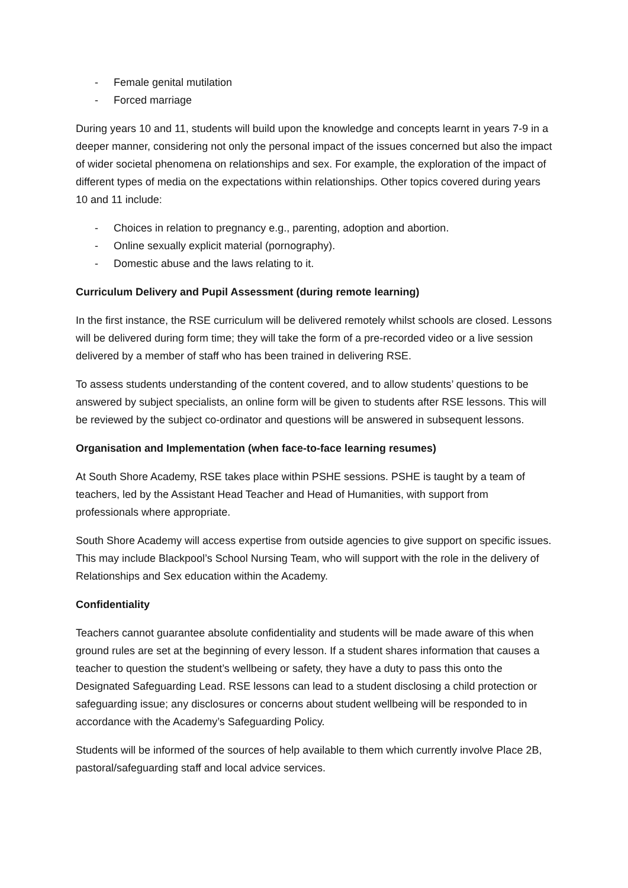- Female genital mutilation
- Forced marriage
During years 10 and 11, students will build upon the knowledge and concepts learnt in years 7-9 in a deeper manner, considering not only the personal impact of the issues concerned but also the impact of wider societal phenomena on relationships and sex. For example, the exploration of the impact of different types of media on the expectations within relationships. Other topics covered during years 10 and 11 include:
- Choices in relation to pregnancy e.g., parenting, adoption and abortion.
- Online sexually explicit material (pornography).
- Domestic abuse and the laws relating to it.
Curriculum Delivery and Pupil Assessment (during remote learning)
In the first instance, the RSE curriculum will be delivered remotely whilst schools are closed. Lessons will be delivered during form time; they will take the form of a pre-recorded video or a live session delivered by a member of staff who has been trained in delivering RSE.
To assess students understanding of the content covered, and to allow students’ questions to be answered by subject specialists, an online form will be given to students after RSE lessons. This will be reviewed by the subject co-ordinator and questions will be answered in subsequent lessons.
Organisation and Implementation (when face-to-face learning resumes)
At South Shore Academy, RSE takes place within PSHE sessions. PSHE is taught by a team of teachers, led by the Assistant Head Teacher and Head of Humanities, with support from professionals where appropriate.
South Shore Academy will access expertise from outside agencies to give support on specific issues. This may include Blackpool’s School Nursing Team, who will support with the role in the delivery of Relationships and Sex education within the Academy.
Confidentiality
Teachers cannot guarantee absolute confidentiality and students will be made aware of this when ground rules are set at the beginning of every lesson. If a student shares information that causes a teacher to question the student’s wellbeing or safety, they have a duty to pass this onto the Designated Safeguarding Lead. RSE lessons can lead to a student disclosing a child protection or safeguarding issue; any disclosures or concerns about student wellbeing will be responded to in accordance with the Academy’s Safeguarding Policy.
Students will be informed of the sources of help available to them which currently involve Place 2B, pastoral/safeguarding staff and local advice services.